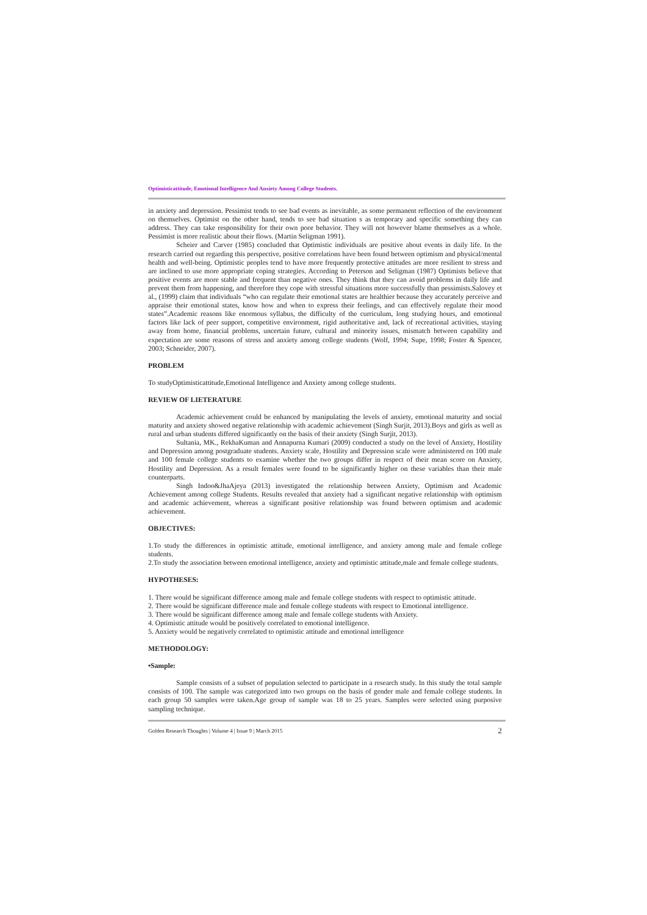Optimisticattitude, Emotional Intelligence And Anxiety Among College Students.
in anxiety and depression. Pessimist tends to see bad events as inevitable, as some permanent reflection of the environment on themselves. Optimist on the other hand, tends to see bad situation s as temporary and specific something they can address. They can take responsibility for their own poor behavior. They will not however blame themselves as a whole. Pessimist is more realistic about their flows. (Martin Seligman 1991).
Scheier and Carver (1985) concluded that Optimistic individuals are positive about events in daily life. In the research carried out regarding this perspective, positive correlations have been found between optimism and physical/mental health and well-being. Optimistic peoples tend to have more frequently protective attitudes are more resilient to stress and are inclined to use more appropriate coping strategies. According to Peterson and Seligman (1987) Optimists believe that positive events are more stable and frequent than negative ones. They think that they can avoid problems in daily life and prevent them from happening, and therefore they cope with stressful situations more successfully than pessimists.Salovey et al., (1999) claim that individuals “who can regulate their emotional states are healthier because they accurately perceive and appraise their emotional states, know how and when to express their feelings, and can effectively regulate their mood states”.Academic reasons like enormous syllabus, the difficulty of the curriculum, long studying hours, and emotional factors like lack of peer support, competitive environment, rigid authoritative and, lack of recreational activities, staying away from home, financial problems, uncertain future, cultural and minority issues, mismatch between capability and expectation are some reasons of stress and anxiety among college students (Wolf, 1994; Supe, 1998; Foster & Spencer, 2003; Schneider, 2007).
PROBLEM
To studyOptimisticattitude,Emotional Intelligence and Anxiety among college students.
REVIEW OF LIETERATURE
Academic achievement could be enhanced by manipulating the levels of anxiety, emotional maturity and social maturity and anxiety showed negative relationship with academic achievement (Singh Surjit, 2013).Boys and girls as well as rural and urban students differed significantly on the basis of their anxiety (Singh Surjit, 2013).
Sultania, MK., RekhaKuman and Annapurna Kumari (2009) conducted a study on the level of Anxiety, Hostility and Depression among postgraduate students. Anxiety scale, Hostility and Depression scale were administered on 100 male and 100 female college students to examine whether the two groups differ in respect of their mean score on Anxiety, Hostility and Depression. As a result females were found to be significantly higher on these variables than their male counterparts.
Singh Indoo&JhaAjeya (2013) investigated the relationship between Anxiety, Optimism and Academic Achievement among college Students. Results revealed that anxiety had a significant negative relationship with optimism and academic achievement, whereas a significant positive relationship was found between optimism and academic achievement.
OBJECTIVES:
1.To study the differences in optimistic attitude, emotional intelligence, and anxiety among male and female college students.
2.To study the association between emotional intelligence, anxiety and optimistic attitude,male and female college students.
HYPOTHESES:
1. There would be significant difference among male and female college students with respect to optimistic attitude.
2. There would be significant difference male and female college students with respect to Emotional intelligence.
3. There would be significant difference among male and female college students with Anxiety.
4. Optimistic attitude would be positively correlated to emotional intelligence.
5. Anxiety would be negatively correlated to optimistic attitude and emotional intelligence
METHODOLOGY:
•Sample:
Sample consists of a subset of population selected to participate in a research study. In this study the total sample consists of 100. The sample was categorized into two groups on the basis of gender male and female college students. In each group 50 samples were taken.Age group of sample was 18 to 25 years. Samples were selected using purposive sampling technique.
Golden Research Thoughts | Volume 4 | Issue 9 | March 2015 2